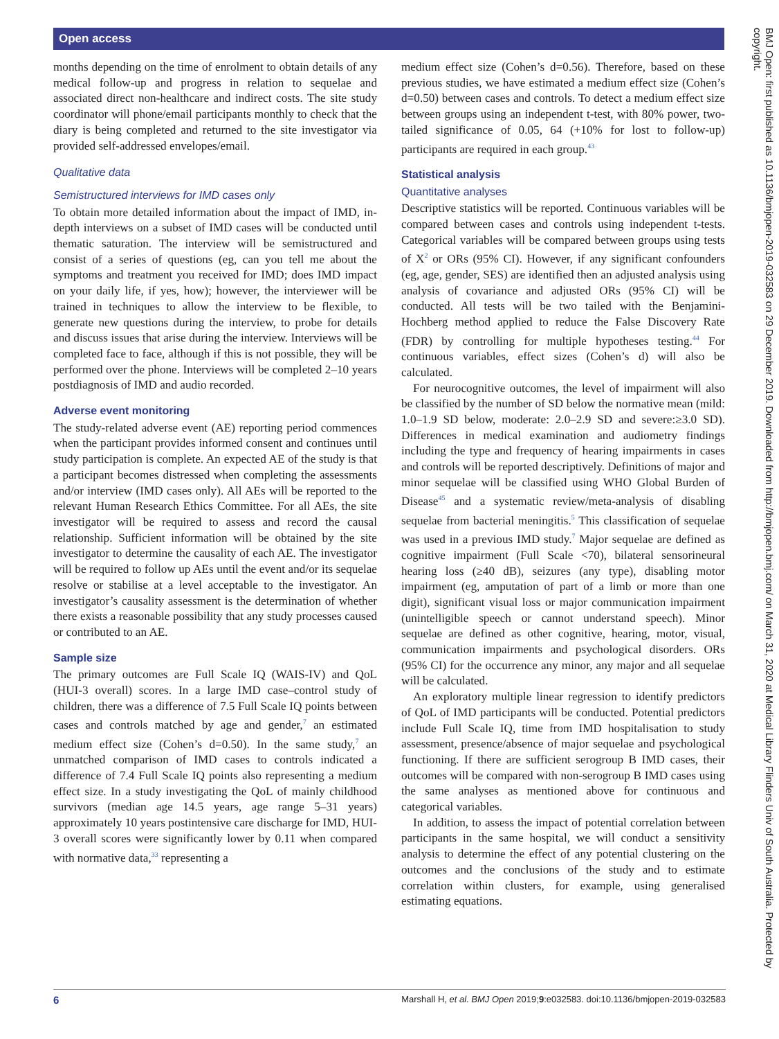Open access
months depending on the time of enrolment to obtain details of any medical follow-up and progress in relation to sequelae and associated direct non-healthcare and indirect costs. The site study coordinator will phone/email participants monthly to check that the diary is being completed and returned to the site investigator via provided self-addressed envelopes/email.
Qualitative data
Semistructured interviews for IMD cases only
To obtain more detailed information about the impact of IMD, in-depth interviews on a subset of IMD cases will be conducted until thematic saturation. The interview will be semistructured and consist of a series of questions (eg, can you tell me about the symptoms and treatment you received for IMD; does IMD impact on your daily life, if yes, how); however, the interviewer will be trained in techniques to allow the interview to be flexible, to generate new questions during the interview, to probe for details and discuss issues that arise during the interview. Interviews will be completed face to face, although if this is not possible, they will be performed over the phone. Interviews will be completed 2–10 years postdiagnosis of IMD and audio recorded.
Adverse event monitoring
The study-related adverse event (AE) reporting period commences when the participant provides informed consent and continues until study participation is complete. An expected AE of the study is that a participant becomes distressed when completing the assessments and/or interview (IMD cases only). All AEs will be reported to the relevant Human Research Ethics Committee. For all AEs, the site investigator will be required to assess and record the causal relationship. Sufficient information will be obtained by the site investigator to determine the causality of each AE. The investigator will be required to follow up AEs until the event and/or its sequelae resolve or stabilise at a level acceptable to the investigator. An investigator’s causality assessment is the determination of whether there exists a reasonable possibility that any study processes caused or contributed to an AE.
Sample size
The primary outcomes are Full Scale IQ (WAIS-IV) and QoL (HUI-3 overall) scores. In a large IMD case–control study of children, there was a difference of 7.5 Full Scale IQ points between cases and controls matched by age and gender,<sup>7</sup> an estimated medium effect size (Cohen’s d=0.50). In the same study,<sup>7</sup> an unmatched comparison of IMD cases to controls indicated a difference of 7.4 Full Scale IQ points also representing a medium effect size. In a study investigating the QoL of mainly childhood survivors (median age 14.5 years, age range 5–31 years) approximately 10 years postintensive care discharge for IMD, HUI-3 overall scores were significantly lower by 0.11 when compared with normative data,<sup>33</sup> representing a
medium effect size (Cohen’s d=0.56). Therefore, based on these previous studies, we have estimated a medium effect size (Cohen’s d=0.50) between cases and controls. To detect a medium effect size between groups using an independent t-test, with 80% power, two-tailed significance of 0.05, 64 (+10% for lost to follow-up) participants are required in each group.<sup>43</sup>
Statistical analysis
Quantitative analyses
Descriptive statistics will be reported. Continuous variables will be compared between cases and controls using independent t-tests. Categorical variables will be compared between groups using tests of X<sup>2</sup> or ORs (95% CI). However, if any significant confounders (eg, age, gender, SES) are identified then an adjusted analysis using analysis of covariance and adjusted ORs (95% CI) will be conducted. All tests will be two tailed with the Benjamini-Hochberg method applied to reduce the False Discovery Rate (FDR) by controlling for multiple hypotheses testing.<sup>44</sup> For continuous variables, effect sizes (Cohen’s d) will also be calculated.
For neurocognitive outcomes, the level of impairment will also be classified by the number of SD below the normative mean (mild: 1.0–1.9 SD below, moderate: 2.0–2.9 SD and severe:≥3.0 SD). Differences in medical examination and audiometry findings including the type and frequency of hearing impairments in cases and controls will be reported descriptively. Definitions of major and minor sequelae will be classified using WHO Global Burden of Disease<sup>45</sup> and a systematic review/meta-analysis of disabling sequelae from bacterial meningitis.<sup>5</sup> This classification of sequelae was used in a previous IMD study.<sup>7</sup> Major sequelae are defined as cognitive impairment (Full Scale <70), bilateral sensorineural hearing loss (≥40 dB), seizures (any type), disabling motor impairment (eg, amputation of part of a limb or more than one digit), significant visual loss or major communication impairment (unintelligible speech or cannot understand speech). Minor sequelae are defined as other cognitive, hearing, motor, visual, communication impairments and psychological disorders. ORs (95% CI) for the occurrence any minor, any major and all sequelae will be calculated.
An exploratory multiple linear regression to identify predictors of QoL of IMD participants will be conducted. Potential predictors include Full Scale IQ, time from IMD hospitalisation to study assessment, presence/absence of major sequelae and psychological functioning. If there are sufficient serogroup B IMD cases, their outcomes will be compared with non-serogroup B IMD cases using the same analyses as mentioned above for continuous and categorical variables.
In addition, to assess the impact of potential correlation between participants in the same hospital, we will conduct a sensitivity analysis to determine the effect of any potential clustering on the outcomes and the conclusions of the study and to estimate correlation within clusters, for example, using generalised estimating equations.
BMJ Open: first published as 10.1136/bmjopen-2019-032583 on 29 December 2019. Downloaded from http://bmjopen.bmj.com/ on March 31, 2020 at Medical Library Flinders Univ of South Australia. Protected by copyright.
6 Marshall H, et al. BMJ Open 2019;9:e032583. doi:10.1136/bmjopen-2019-032583